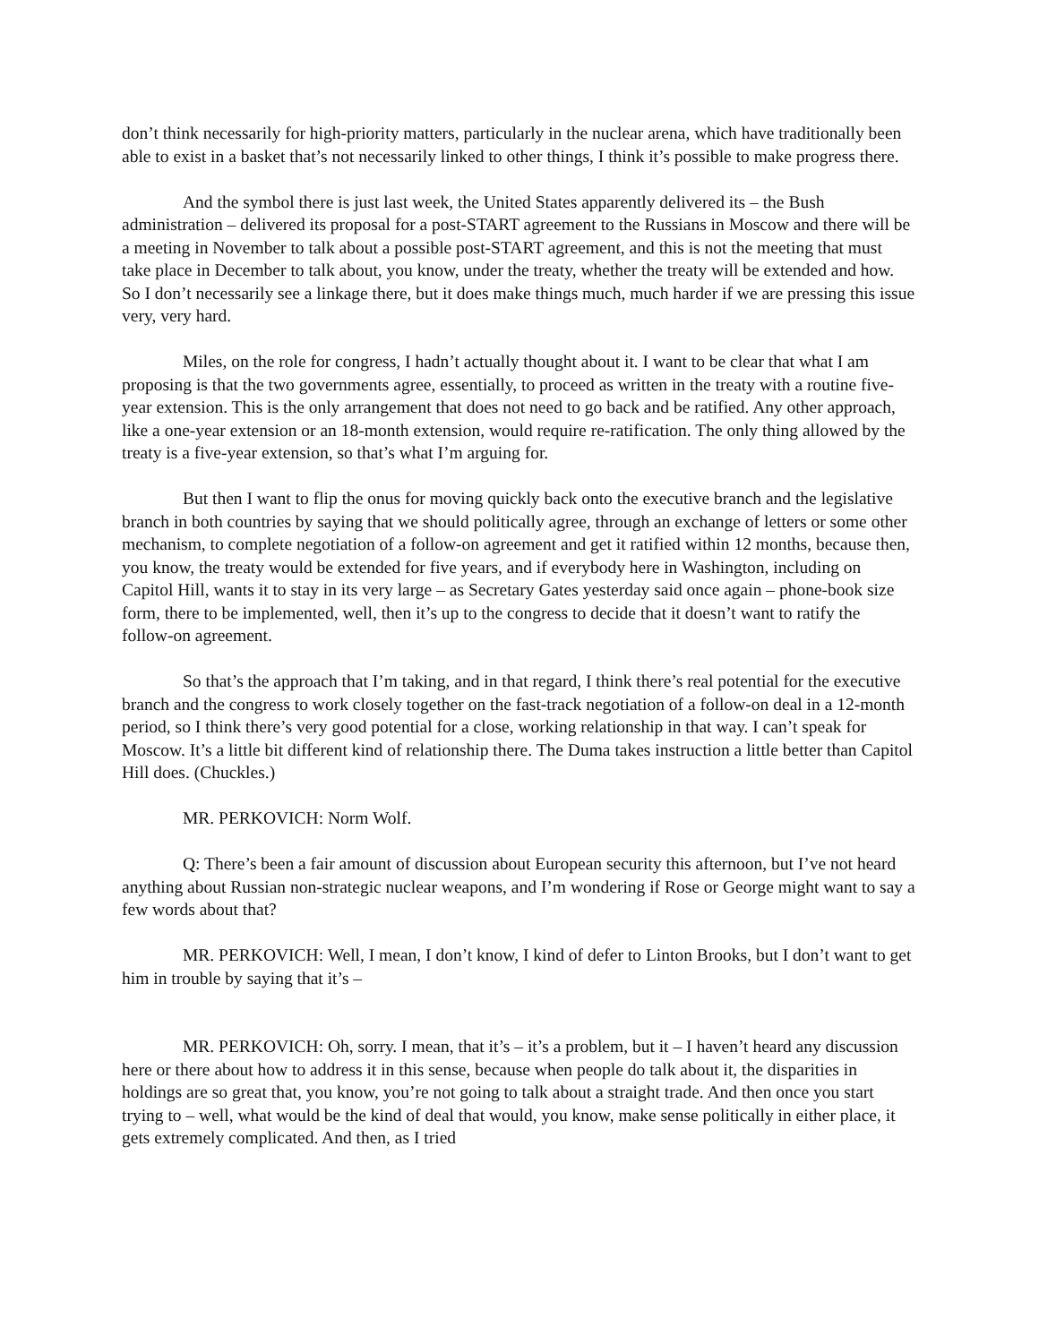don’t think necessarily for high-priority matters, particularly in the nuclear arena, which have traditionally been able to exist in a basket that’s not necessarily linked to other things, I think it’s possible to make progress there.
And the symbol there is just last week, the United States apparently delivered its – the Bush administration – delivered its proposal for a post-START agreement to the Russians in Moscow and there will be a meeting in November to talk about a possible post-START agreement, and this is not the meeting that must take place in December to talk about, you know, under the treaty, whether the treaty will be extended and how. So I don’t necessarily see a linkage there, but it does make things much, much harder if we are pressing this issue very, very hard.
Miles, on the role for congress, I hadn’t actually thought about it. I want to be clear that what I am proposing is that the two governments agree, essentially, to proceed as written in the treaty with a routine five-year extension. This is the only arrangement that does not need to go back and be ratified. Any other approach, like a one-year extension or an 18-month extension, would require re-ratification. The only thing allowed by the treaty is a five-year extension, so that’s what I’m arguing for.
But then I want to flip the onus for moving quickly back onto the executive branch and the legislative branch in both countries by saying that we should politically agree, through an exchange of letters or some other mechanism, to complete negotiation of a follow-on agreement and get it ratified within 12 months, because then, you know, the treaty would be extended for five years, and if everybody here in Washington, including on Capitol Hill, wants it to stay in its very large – as Secretary Gates yesterday said once again – phone-book size form, there to be implemented, well, then it’s up to the congress to decide that it doesn’t want to ratify the follow-on agreement.
So that’s the approach that I’m taking, and in that regard, I think there’s real potential for the executive branch and the congress to work closely together on the fast-track negotiation of a follow-on deal in a 12-month period, so I think there’s very good potential for a close, working relationship in that way. I can’t speak for Moscow. It’s a little bit different kind of relationship there. The Duma takes instruction a little better than Capitol Hill does. (Chuckles.)
MR. PERKOVICH: Norm Wolf.
Q: There’s been a fair amount of discussion about European security this afternoon, but I’ve not heard anything about Russian non-strategic nuclear weapons, and I’m wondering if Rose or George might want to say a few words about that?
MR. PERKOVICH: Well, I mean, I don’t know, I kind of defer to Linton Brooks, but I don’t want to get him in trouble by saying that it’s –
MR. PERKOVICH: Oh, sorry. I mean, that it’s – it’s a problem, but it – I haven’t heard any discussion here or there about how to address it in this sense, because when people do talk about it, the disparities in holdings are so great that, you know, you’re not going to talk about a straight trade. And then once you start trying to – well, what would be the kind of deal that would, you know, make sense politically in either place, it gets extremely complicated. And then, as I tried